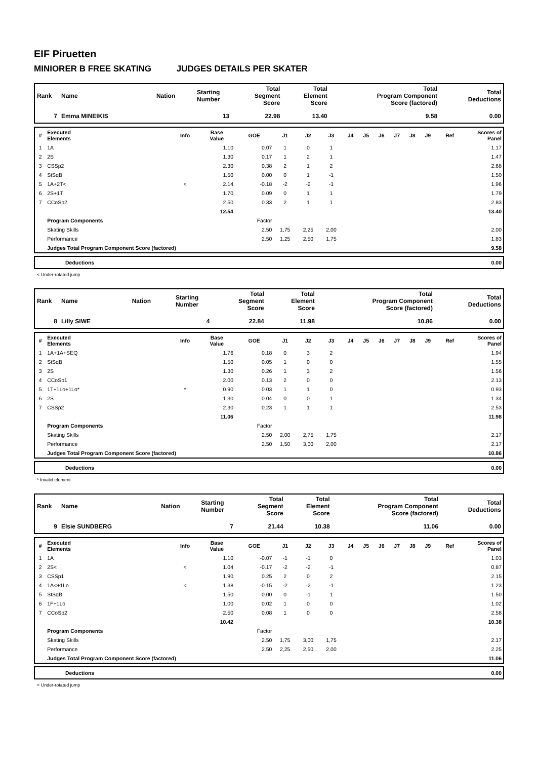EIF Piruetten
MINIORER B FREE SKATING JUDGES DETAILS PER SKATER
| Rank | Name | Nation | Starting Number | Total Segment Score | Total Element Score | Total Program Component Score (factored) | Total Deductions |
| --- | --- | --- | --- | --- | --- | --- | --- |
| 7 | Emma MINEIKIS | | 13 | 22.98 | 13.40 | 9.58 | 0.00 |
| # | Executed Elements | Info | Base Value | GOE | J1 | J2 | J3 | J4 | J5 | J6 | J7 | J8 | J9 | Ref | Scores of Panel |
| --- | --- | --- | --- | --- | --- | --- | --- | --- | --- | --- | --- | --- | --- | --- | --- |
| 1 | 1A | | 1.10 | 0.07 | 1 | 0 | 1 | | | | | | | | 1.17 |
| 2 | 2S | | 1.30 | 0.17 | 1 | 2 | 1 | | | | | | | | 1.47 |
| 3 | CSSp2 | | 2.30 | 0.38 | 2 | 1 | 2 | | | | | | | | 2.68 |
| 4 | StSqB | | 1.50 | 0.00 | 0 | 1 | -1 | | | | | | | | 1.50 |
| 5 | 1A+2T< | < | 2.14 | -0.18 | -2 | -2 | -1 | | | | | | | | 1.96 |
| 6 | 2S+1T | | 1.70 | 0.09 | 0 | 1 | 1 | | | | | | | | 1.79 |
| 7 | CCoSp2 | | 2.50 | 0.33 | 2 | 1 | 1 | | | | | | | | 2.83 |
| | | | 12.54 | | | | | | | | | | | | 13.40 |
| | Program Components | | | Factor | | | | | | | | | | | |
| | Skating Skills | | | 2.50 | 1,75 | 2,25 | 2,00 | | | | | | | | 2.00 |
| | Performance | | | 2.50 | 1,25 | 2,50 | 1,75 | | | | | | | | 1.83 |
| | Judges Total Program Component Score (factored) | | | | | | | | | | | | | | 9.58 |
| Deductions | 0.00 |
< Under-rotated jump
| Rank | Name | Nation | Starting Number | Total Segment Score | Total Element Score | Total Program Component Score (factored) | Total Deductions |
| --- | --- | --- | --- | --- | --- | --- | --- |
| 8 | Lilly SIWE | | 4 | 22.84 | 11.98 | 10.86 | 0.00 |
| # | Executed Elements | Info | Base Value | GOE | J1 | J2 | J3 | J4 | J5 | J6 | J7 | J8 | J9 | Ref | Scores of Panel |
| --- | --- | --- | --- | --- | --- | --- | --- | --- | --- | --- | --- | --- | --- | --- | --- |
| 1 | 1A+1A+SEQ | | 1.76 | 0.18 | 0 | 3 | 2 | | | | | | | | 1.94 |
| 2 | StSqB | | 1.50 | 0.05 | 1 | 0 | 0 | | | | | | | | 1.55 |
| 3 | 2S | | 1.30 | 0.26 | 1 | 3 | 2 | | | | | | | | 1.56 |
| 4 | CCoSp1 | | 2.00 | 0.13 | 2 | 0 | 0 | | | | | | | | 2.13 |
| 5 | 1T+1Lo+1Lo* | * | 0.90 | 0.03 | 1 | 1 | 0 | | | | | | | | 0.93 |
| 6 | 2S | | 1.30 | 0.04 | 0 | 0 | 1 | | | | | | | | 1.34 |
| 7 | CSSp2 | | 2.30 | 0.23 | 1 | 1 | 1 | | | | | | | | 2.53 |
| | | | 11.06 | | | | | | | | | | | | 11.98 |
| | Program Components | | | Factor | | | | | | | | | | | |
| | Skating Skills | | | 2.50 | 2,00 | 2,75 | 1,75 | | | | | | | | 2.17 |
| | Performance | | | 2.50 | 1,50 | 3,00 | 2,00 | | | | | | | | 2.17 |
| | Judges Total Program Component Score (factored) | | | | | | | | | | | | | | 10.86 |
| Deductions | 0.00 |
* Invalid element
| Rank | Name | Nation | Starting Number | Total Segment Score | Total Element Score | Total Program Component Score (factored) | Total Deductions |
| --- | --- | --- | --- | --- | --- | --- | --- |
| 9 | Elsie SUNDBERG | | 7 | 21.44 | 10.38 | 11.06 | 0.00 |
| # | Executed Elements | Info | Base Value | GOE | J1 | J2 | J3 | J4 | J5 | J6 | J7 | J8 | J9 | Ref | Scores of Panel |
| --- | --- | --- | --- | --- | --- | --- | --- | --- | --- | --- | --- | --- | --- | --- | --- |
| 1 | 1A | | 1.10 | -0.07 | -1 | -1 | 0 | | | | | | | | 1.03 |
| 2 | 2S< | < | 1.04 | -0.17 | -2 | -2 | -1 | | | | | | | | 0.87 |
| 3 | CSSp1 | | 1.90 | 0.25 | 2 | 0 | 2 | | | | | | | | 2.15 |
| 4 | 1A<+1Lo | < | 1.38 | -0.15 | -2 | -2 | -1 | | | | | | | | 1.23 |
| 5 | StSqB | | 1.50 | 0.00 | 0 | -1 | 1 | | | | | | | | 1.50 |
| 6 | 1F+1Lo | | 1.00 | 0.02 | 1 | 0 | 0 | | | | | | | | 1.02 |
| 7 | CCoSp2 | | 2.50 | 0.08 | 1 | 0 | 0 | | | | | | | | 2.58 |
| | | | 10.42 | | | | | | | | | | | | 10.38 |
| | Program Components | | | Factor | | | | | | | | | | | |
| | Skating Skills | | | 2.50 | 1,75 | 3,00 | 1,75 | | | | | | | | 2.17 |
| | Performance | | | 2.50 | 2,25 | 2,50 | 2,00 | | | | | | | | 2.25 |
| | Judges Total Program Component Score (factored) | | | | | | | | | | | | | | 11.06 |
| Deductions | 0.00 |
< Under-rotated jump